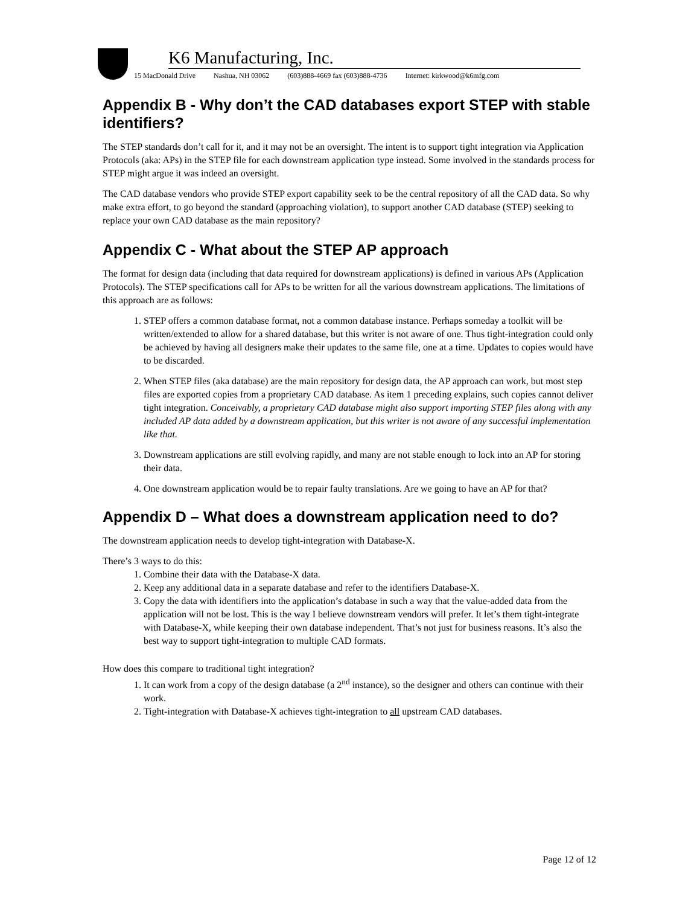K6 Manufacturing, Inc.
15 MacDonald Drive Nashua, NH 03062 (603)888-4669 fax (603)888-4736 Internet: kirkwood@k6mfg.com
Appendix B - Why don’t the CAD databases export STEP with stable identifiers?
The STEP standards don’t call for it, and it may not be an oversight. The intent is to support tight integration via Application Protocols (aka: APs) in the STEP file for each downstream application type instead. Some involved in the standards process for STEP might argue it was indeed an oversight.
The CAD database vendors who provide STEP export capability seek to be the central repository of all the CAD data. So why make extra effort, to go beyond the standard (approaching violation), to support another CAD database (STEP) seeking to replace your own CAD database as the main repository?
Appendix C - What about the STEP AP approach
The format for design data (including that data required for downstream applications) is defined in various APs (Application Protocols). The STEP specifications call for APs to be written for all the various downstream applications. The limitations of this approach are as follows:
1. STEP offers a common database format, not a common database instance. Perhaps someday a toolkit will be written/extended to allow for a shared database, but this writer is not aware of one. Thus tight-integration could only be achieved by having all designers make their updates to the same file, one at a time. Updates to copies would have to be discarded.
2. When STEP files (aka database) are the main repository for design data, the AP approach can work, but most step files are exported copies from a proprietary CAD database. As item 1 preceding explains, such copies cannot deliver tight integration. Conceivably, a proprietary CAD database might also support importing STEP files along with any included AP data added by a downstream application, but this writer is not aware of any successful implementation like that.
3. Downstream applications are still evolving rapidly, and many are not stable enough to lock into an AP for storing their data.
4. One downstream application would be to repair faulty translations. Are we going to have an AP for that?
Appendix D – What does a downstream application need to do?
The downstream application needs to develop tight-integration with Database-X.
There’s 3 ways to do this:
1. Combine their data with the Database-X data.
2. Keep any additional data in a separate database and refer to the identifiers Database-X.
3. Copy the data with identifiers into the application’s database in such a way that the value-added data from the application will not be lost. This is the way I believe downstream vendors will prefer. It let’s them tight-integrate with Database-X, while keeping their own database independent. That’s not just for business reasons. It’s also the best way to support tight-integration to multiple CAD formats.
How does this compare to traditional tight integration?
1. It can work from a copy of the design database (a 2<sup>nd</sup> instance), so the designer and others can continue with their work.
2. Tight-integration with Database-X achieves tight-integration to all upstream CAD databases.
Page 12 of 12